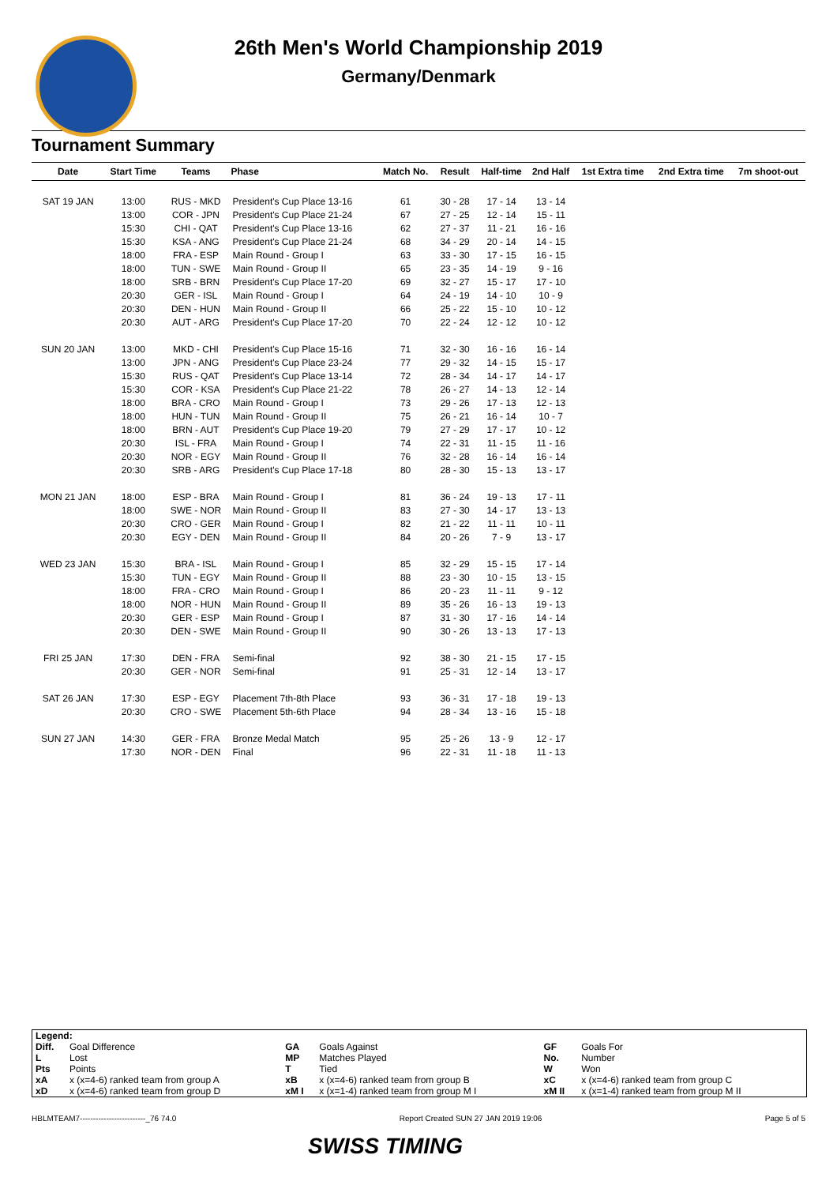26th Men's World Championship 2019
Germany/Denmark
Tournament Summary
| Date | Start Time | Teams | Phase | Match No. | Result | Half-time | 2nd Half | 1st Extra time | 2nd Extra time | 7m shoot-out |
| --- | --- | --- | --- | --- | --- | --- | --- | --- | --- | --- |
| SAT 19 JAN | 13:00 | RUS - MKD | President's Cup Place 13-16 | 61 | 30 - 28 | 17 - 14 | 13 - 14 | | | |
| | 13:00 | COR - JPN | President's Cup Place 21-24 | 67 | 27 - 25 | 12 - 14 | 15 - 11 | | | |
| | 15:30 | CHI - QAT | President's Cup Place 13-16 | 62 | 27 - 37 | 11 - 21 | 16 - 16 | | | |
| | 15:30 | KSA - ANG | President's Cup Place 21-24 | 68 | 34 - 29 | 20 - 14 | 14 - 15 | | | |
| | 18:00 | FRA - ESP | Main Round - Group I | 63 | 33 - 30 | 17 - 15 | 16 - 15 | | | |
| | 18:00 | TUN - SWE | Main Round - Group II | 65 | 23 - 35 | 14 - 19 | 9 - 16 | | | |
| | 18:00 | SRB - BRN | President's Cup Place 17-20 | 69 | 32 - 27 | 15 - 17 | 17 - 10 | | | |
| | 20:30 | GER - ISL | Main Round - Group I | 64 | 24 - 19 | 14 - 10 | 10 - 9 | | | |
| | 20:30 | DEN - HUN | Main Round - Group II | 66 | 25 - 22 | 15 - 10 | 10 - 12 | | | |
| | 20:30 | AUT - ARG | President's Cup Place 17-20 | 70 | 22 - 24 | 12 - 12 | 10 - 12 | | | |
| SUN 20 JAN | 13:00 | MKD - CHI | President's Cup Place 15-16 | 71 | 32 - 30 | 16 - 16 | 16 - 14 | | | |
| | 13:00 | JPN - ANG | President's Cup Place 23-24 | 77 | 29 - 32 | 14 - 15 | 15 - 17 | | | |
| | 15:30 | RUS - QAT | President's Cup Place 13-14 | 72 | 28 - 34 | 14 - 17 | 14 - 17 | | | |
| | 15:30 | COR - KSA | President's Cup Place 21-22 | 78 | 26 - 27 | 14 - 13 | 12 - 14 | | | |
| | 18:00 | BRA - CRO | Main Round - Group I | 73 | 29 - 26 | 17 - 13 | 12 - 13 | | | |
| | 18:00 | HUN - TUN | Main Round - Group II | 75 | 26 - 21 | 16 - 14 | 10 - 7 | | | |
| | 18:00 | BRN - AUT | President's Cup Place 19-20 | 79 | 27 - 29 | 17 - 17 | 10 - 12 | | | |
| | 20:30 | ISL - FRA | Main Round - Group I | 74 | 22 - 31 | 11 - 15 | 11 - 16 | | | |
| | 20:30 | NOR - EGY | Main Round - Group II | 76 | 32 - 28 | 16 - 14 | 16 - 14 | | | |
| | 20:30 | SRB - ARG | President's Cup Place 17-18 | 80 | 28 - 30 | 15 - 13 | 13 - 17 | | | |
| MON 21 JAN | 18:00 | ESP - BRA | Main Round - Group I | 81 | 36 - 24 | 19 - 13 | 17 - 11 | | | |
| | 18:00 | SWE - NOR | Main Round - Group II | 83 | 27 - 30 | 14 - 17 | 13 - 13 | | | |
| | 20:30 | CRO - GER | Main Round - Group I | 82 | 21 - 22 | 11 - 11 | 10 - 11 | | | |
| | 20:30 | EGY - DEN | Main Round - Group II | 84 | 20 - 26 | 7 - 9 | 13 - 17 | | | |
| WED 23 JAN | 15:30 | BRA - ISL | Main Round - Group I | 85 | 32 - 29 | 15 - 15 | 17 - 14 | | | |
| | 15:30 | TUN - EGY | Main Round - Group II | 88 | 23 - 30 | 10 - 15 | 13 - 15 | | | |
| | 18:00 | FRA - CRO | Main Round - Group I | 86 | 20 - 23 | 11 - 11 | 9 - 12 | | | |
| | 18:00 | NOR - HUN | Main Round - Group II | 89 | 35 - 26 | 16 - 13 | 19 - 13 | | | |
| | 20:30 | GER - ESP | Main Round - Group I | 87 | 31 - 30 | 17 - 16 | 14 - 14 | | | |
| | 20:30 | DEN - SWE | Main Round - Group II | 90 | 30 - 26 | 13 - 13 | 17 - 13 | | | |
| FRI 25 JAN | 17:30 | DEN - FRA | Semi-final | 92 | 38 - 30 | 21 - 15 | 17 - 15 | | | |
| | 20:30 | GER - NOR | Semi-final | 91 | 25 - 31 | 12 - 14 | 13 - 17 | | | |
| SAT 26 JAN | 17:30 | ESP - EGY | Placement 7th-8th Place | 93 | 36 - 31 | 17 - 18 | 19 - 13 | | | |
| | 20:30 | CRO - SWE | Placement 5th-6th Place | 94 | 28 - 34 | 13 - 16 | 15 - 18 | | | |
| SUN 27 JAN | 14:30 | GER - FRA | Bronze Medal Match | 95 | 25 - 26 | 13 - 9 | 12 - 17 | | | |
| | 17:30 | NOR - DEN | Final | 96 | 22 - 31 | 11 - 18 | 11 - 13 | | | |
| Legend: | | | | | |
| Diff. | Goal Difference | GA | Goals Against | GF | Goals For |
| L | Lost | MP | Matches Played | No. | Number |
| Pts | Points | T | Tied | W | Won |
| xA | x (x=4-6) ranked team from group A | xB | x (x=4-6) ranked team from group B | xC | x (x=4-6) ranked team from group C |
| xD | x (x=4-6) ranked team from group D | xM I | x (x=1-4) ranked team from group M I | xM II | x (x=1-4) ranked team from group M II |
HBLMTEAM7-------------------------_76 74.0 Report Created SUN 27 JAN 2019 19:06 Page 5 of 5
SWISS TIMING